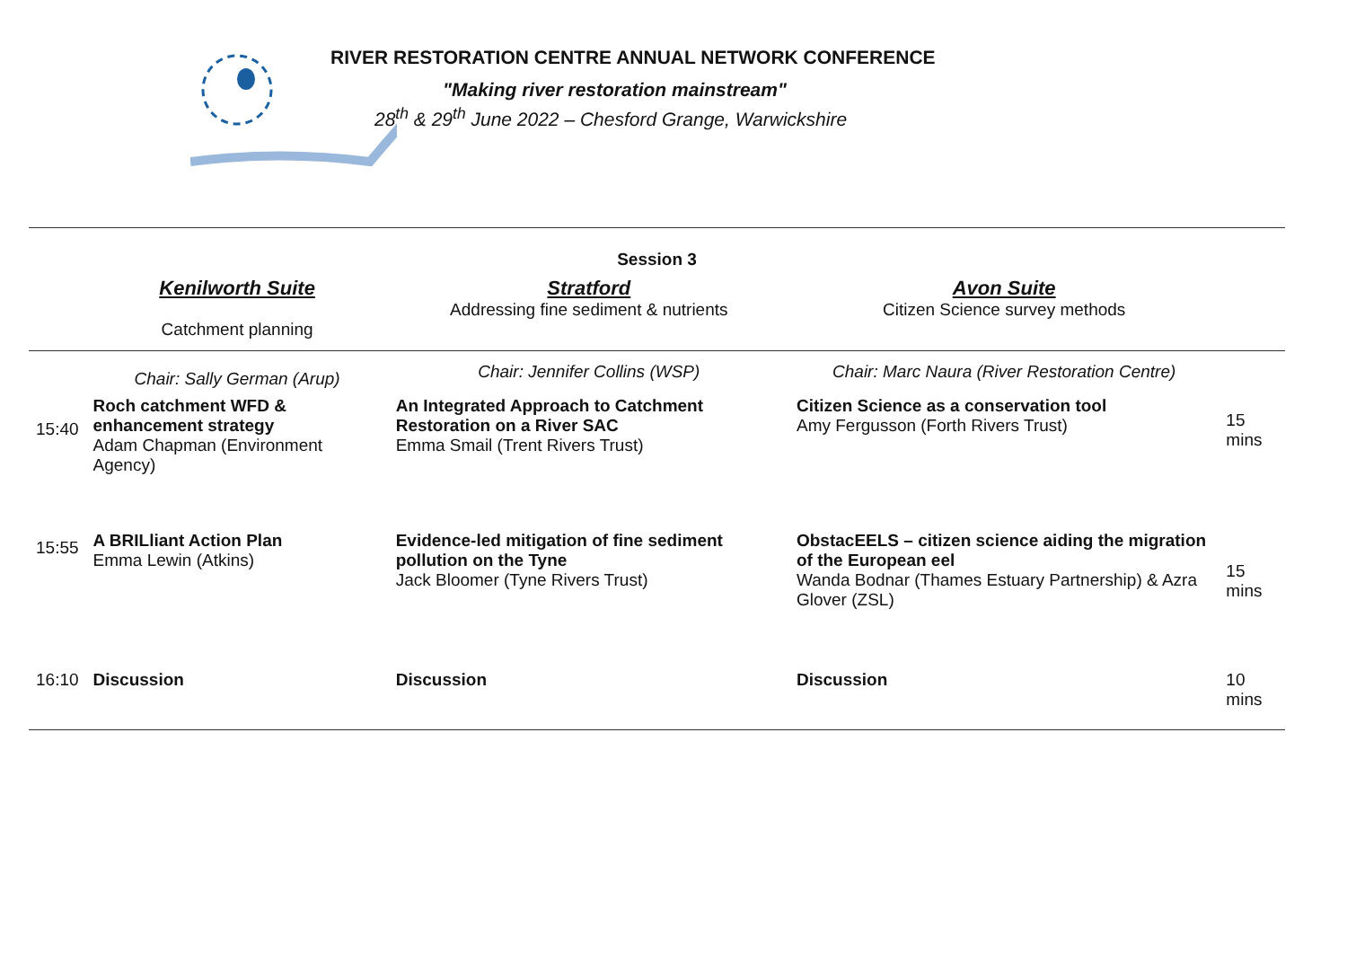RIVER RESTORATION CENTRE ANNUAL NETWORK CONFERENCE
"Making river restoration mainstream"
28<sup>th</sup> & 29<sup>th</sup> June 2022 – Chesford Grange, Warwickshire
| Session 3 | | | | |
| --- | --- | --- | --- | --- |
| | Kenilworth Suite Catchment planning | Stratford Addressing fine sediment & nutrients | Avon Suite Citizen Science survey methods | |
| | Chair: Sally German (Arup) | Chair: Jennifer Collins (WSP) | Chair: Marc Naura (River Restoration Centre) | |
| 15:40 | Roch catchment WFD & enhancement strategy Adam Chapman (Environment Agency) | An Integrated Approach to Catchment Restoration on a River SAC Emma Smail (Trent Rivers Trust) | Citizen Science as a conservation tool Amy Fergusson (Forth Rivers Trust) | 15 mins |
| 15:55 | A BRILliant Action Plan Emma Lewin (Atkins) | Evidence-led mitigation of fine sediment pollution on the Tyne Jack Bloomer (Tyne Rivers Trust) | ObstacEELS – citizen science aiding the migration of the European eel Wanda Bodnar (Thames Estuary Partnership) & Azra Glover (ZSL) | 15 mins |
| 16:10 | Discussion | Discussion | Discussion | 10 mins |